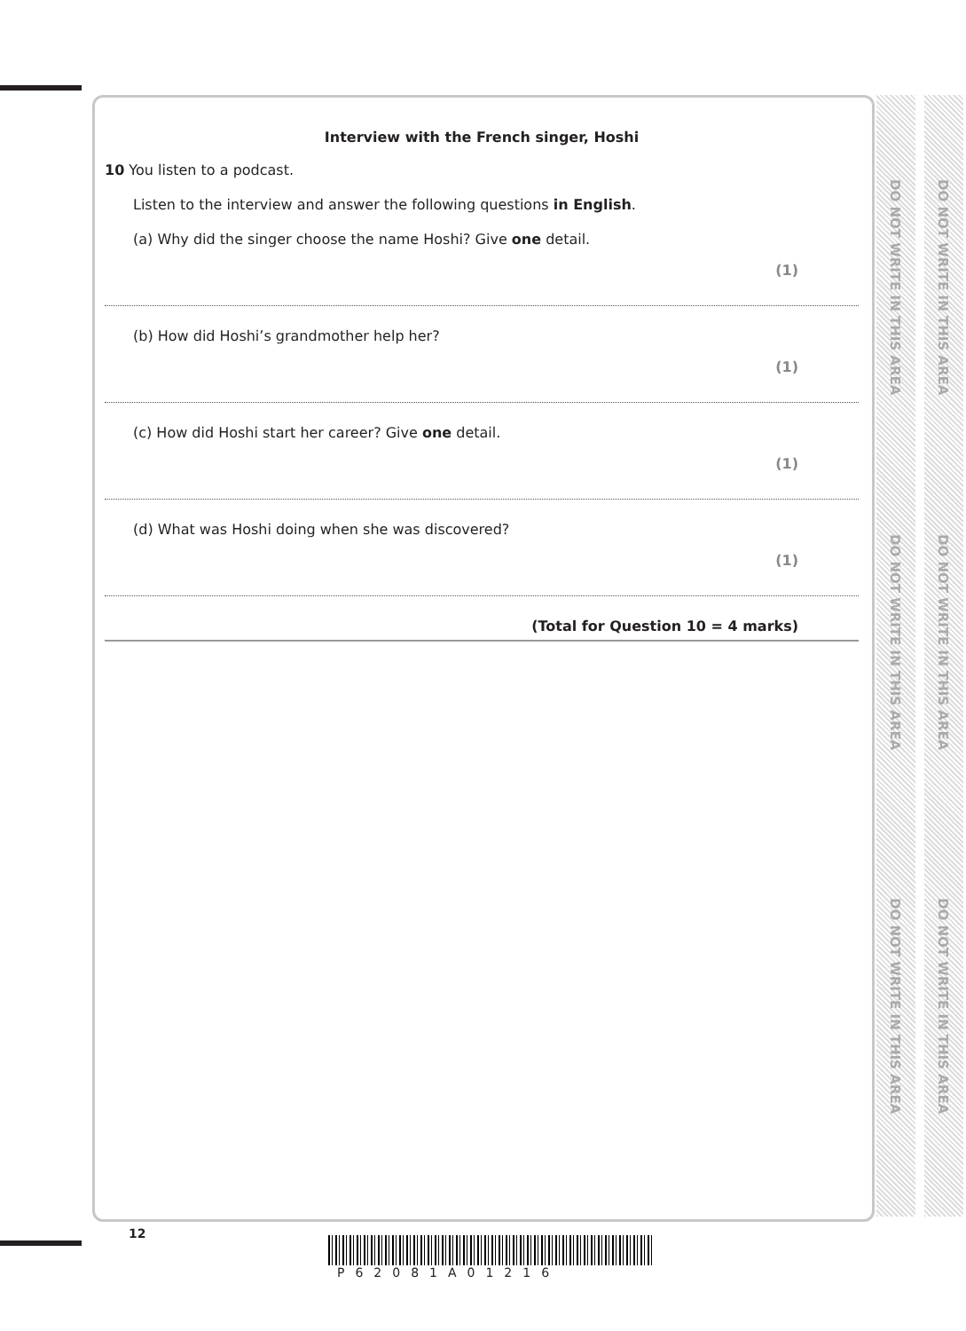Interview with the French singer, Hoshi
10 You listen to a podcast.
Listen to the interview and answer the following questions in English.
(a) Why did the singer choose the name Hoshi? Give one detail.
(1)
(b) How did Hoshi’s grandmother help her?
(1)
(c) How did Hoshi start her career? Give one detail.
(1)
(d) What was Hoshi doing when she was discovered?
(1)
(Total for Question 10 = 4 marks)
DO NOT WRITE IN THIS AREA
DO NOT WRITE IN THIS AREA
DO NOT WRITE IN THIS AREA
DO NOT WRITE IN THIS AREA
DO NOT WRITE IN THIS AREA
DO NOT WRITE IN THIS AREA
12
P62081A01216